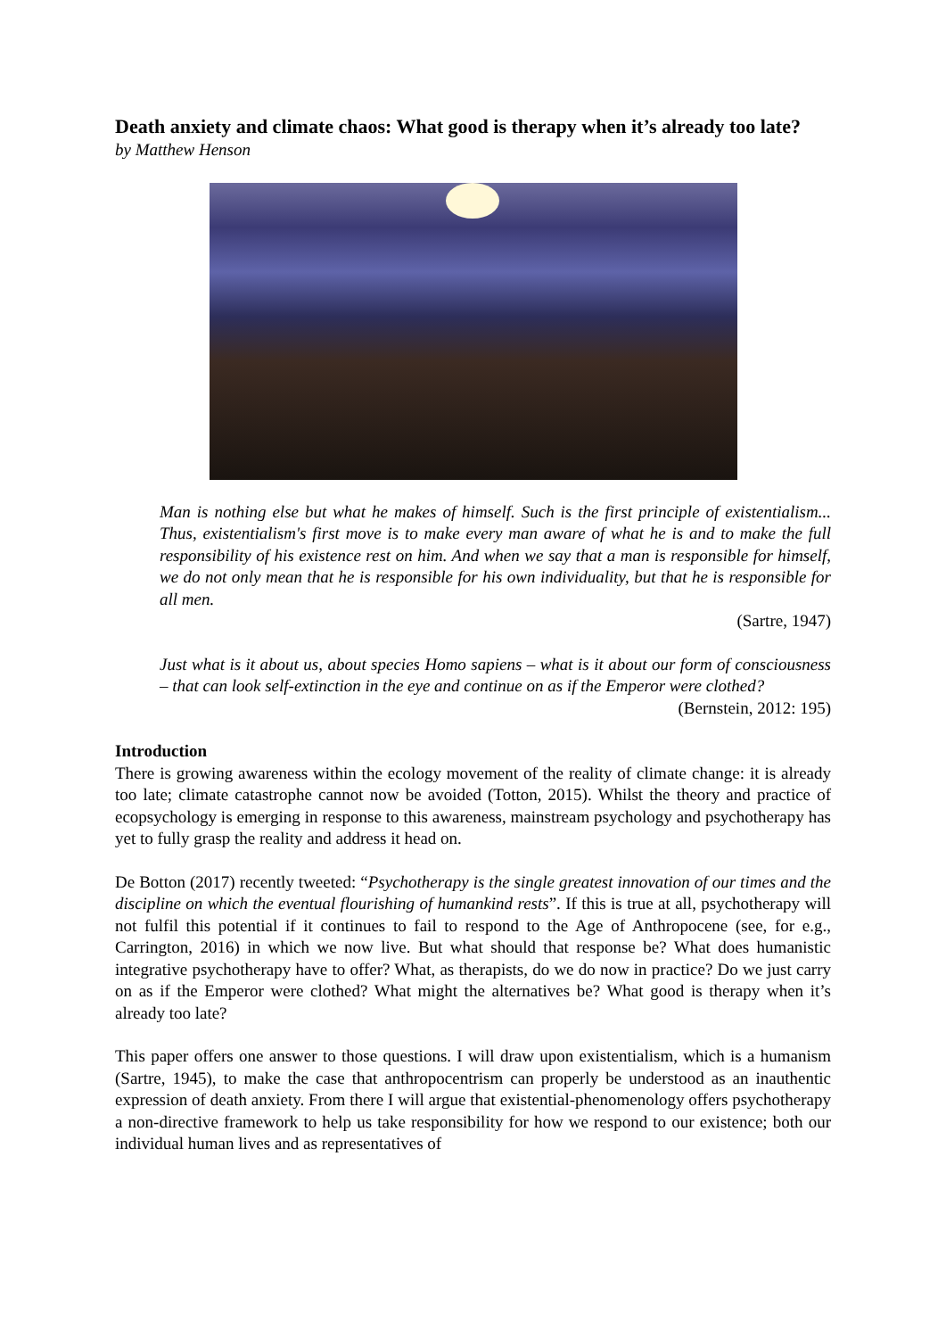Death anxiety and climate chaos: What good is therapy when it’s already too late?
by Matthew Henson
Man is nothing else but what he makes of himself. Such is the first principle of existentialism... Thus, existentialism's first move is to make every man aware of what he is and to make the full responsibility of his existence rest on him. And when we say that a man is responsible for himself, we do not only mean that he is responsible for his own individuality, but that he is responsible for all men.
(Sartre, 1947)
Just what is it about us, about species Homo sapiens – what is it about our form of consciousness – that can look self-extinction in the eye and continue on as if the Emperor were clothed?
(Bernstein, 2012: 195)
Introduction
There is growing awareness within the ecology movement of the reality of climate change: it is already too late; climate catastrophe cannot now be avoided (Totton, 2015). Whilst the theory and practice of ecopsychology is emerging in response to this awareness, mainstream psychology and psychotherapy has yet to fully grasp the reality and address it head on.
De Botton (2017) recently tweeted: “Psychotherapy is the single greatest innovation of our times and the discipline on which the eventual flourishing of humankind rests”. If this is true at all, psychotherapy will not fulfil this potential if it continues to fail to respond to the Age of Anthropocene (see, for e.g., Carrington, 2016) in which we now live. But what should that response be? What does humanistic integrative psychotherapy have to offer? What, as therapists, do we do now in practice? Do we just carry on as if the Emperor were clothed? What might the alternatives be? What good is therapy when it’s already too late?
This paper offers one answer to those questions. I will draw upon existentialism, which is a humanism (Sartre, 1945), to make the case that anthropocentrism can properly be understood as an inauthentic expression of death anxiety. From there I will argue that existential-phenomenology offers psychotherapy a non-directive framework to help us take responsibility for how we respond to our existence; both our individual human lives and as representatives of